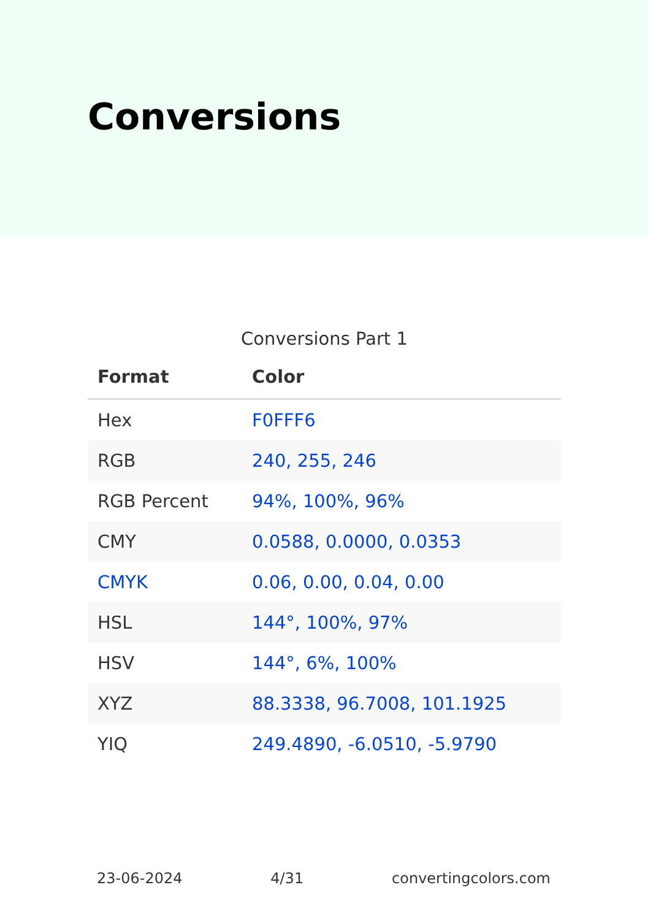Conversions
Conversions Part 1
| Format | Color |
| --- | --- |
| Hex | F0FFF6 |
| RGB | 240, 255, 246 |
| RGB Percent | 94%, 100%, 96% |
| CMY | 0.0588, 0.0000, 0.0353 |
| CMYK | 0.06, 0.00, 0.04, 0.00 |
| HSL | 144°, 100%, 97% |
| HSV | 144°, 6%, 100% |
| XYZ | 88.3338, 96.7008, 101.1925 |
| YIQ | 249.4890, -6.0510, -5.9790 |
23-06-2024 4/31 convertingcolors.com